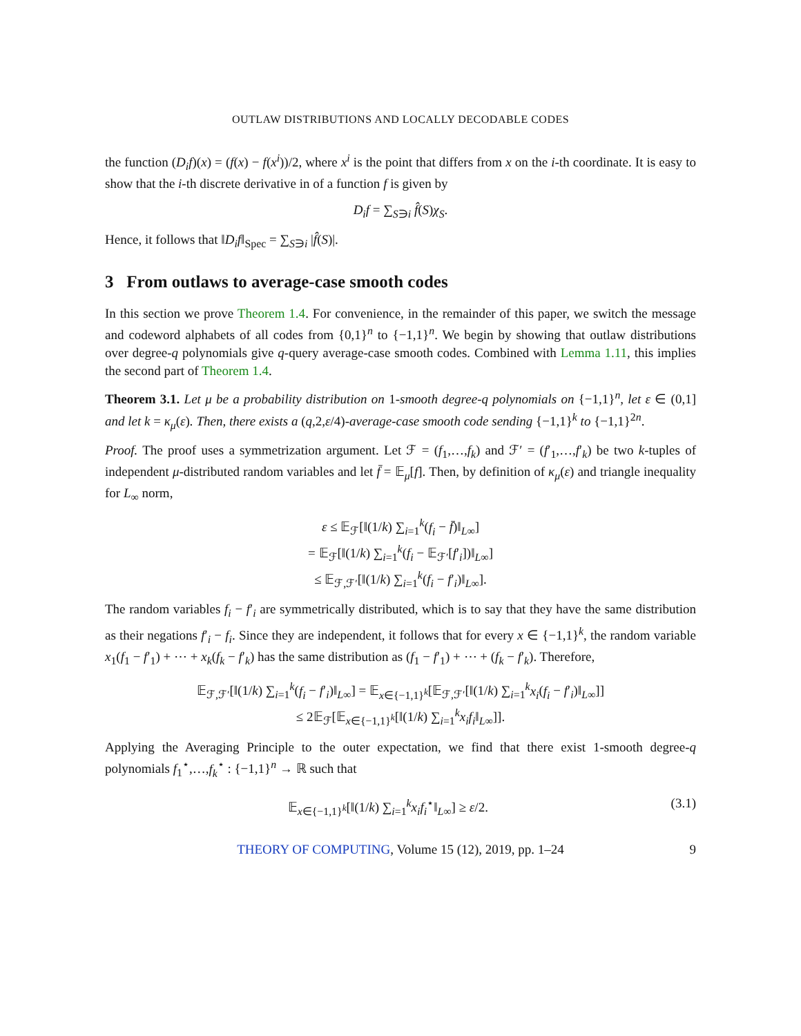OUTLAW DISTRIBUTIONS AND LOCALLY DECODABLE CODES
the function (D<sub>i</sub>f)(x) = (f(x) − f(x<sup>i</sup>))/2, where x<sup>i</sup> is the point that differs from x on the i-th coordinate. It is easy to show that the i-th discrete derivative in of a function f is given by
D<sub>i</sub>f = ∑<sub>S∋i</sub> f̂(S)χ<sub>S</sub>.
Hence, it follows that ‖D<sub>i</sub>f‖<sub>Spec</sub> = ∑<sub>S∋i</sub> |f̂(S)|.
3 From outlaws to average-case smooth codes
In this section we prove Theorem 1.4. For convenience, in the remainder of this paper, we switch the message and codeword alphabets of all codes from {0,1}<sup>n</sup> to {−1,1}<sup>n</sup>. We begin by showing that outlaw distributions over degree-q polynomials give q-query average-case smooth codes. Combined with Lemma 1.11, this implies the second part of Theorem 1.4.
Theorem 3.1. Let μ be a probability distribution on 1-smooth degree-q polynomials on {−1,1}<sup>n</sup>, let ε ∈ (0,1] and let k = κ<sub>μ</sub>(ε). Then, there exists a (q,2,ε/4)-average-case smooth code sending {−1,1}<sup>k</sup> to {−1,1}<sup>2n</sup>.
Proof. The proof uses a symmetrization argument. Let ℱ = (f<sub>1</sub>,…,f<sub>k</sub>) and ℱ′ = (f′<sub>1</sub>,…,f′<sub>k</sub>) be two k-tuples of independent μ-distributed random variables and let f̄ = 𝔼<sub>μ</sub>[f]. Then, by definition of κ<sub>μ</sub>(ε) and triangle inequality for L<sub>∞</sub> norm,
ε ≤ 𝔼<sub>ℱ</sub>[‖(1/k) ∑<sub>i=1</sub><sup>k</sup>(f<sub>i</sub> − f̄)‖<sub>L∞</sub>]
= 𝔼<sub>ℱ</sub>[‖(1/k) ∑<sub>i=1</sub><sup>k</sup>(f<sub>i</sub> − 𝔼<sub>ℱ′</sub>[f′<sub>i</sub>])‖<sub>L∞</sub>]
≤ 𝔼<sub>ℱ,ℱ′</sub>[‖(1/k) ∑<sub>i=1</sub><sup>k</sup>(f<sub>i</sub> − f′<sub>i</sub>)‖<sub>L∞</sub>].
The random variables f<sub>i</sub> − f′<sub>i</sub> are symmetrically distributed, which is to say that they have the same distribution as their negations f′<sub>i</sub> − f<sub>i</sub>. Since they are independent, it follows that for every x ∈ {−1,1}<sup>k</sup>, the random variable x<sub>1</sub>(f<sub>1</sub> − f′<sub>1</sub>) + ⋯ + x<sub>k</sub>(f<sub>k</sub> − f′<sub>k</sub>) has the same distribution as (f<sub>1</sub> − f′<sub>1</sub>) + ⋯ + (f<sub>k</sub> − f′<sub>k</sub>). Therefore,
𝔼<sub>ℱ,ℱ′</sub>[‖(1/k) ∑<sub>i=1</sub><sup>k</sup>(f<sub>i</sub> − f′<sub>i</sub>)‖<sub>L∞</sub>] = 𝔼<sub>x∈{−1,1}<sup>k</sup></sub>[𝔼<sub>ℱ,ℱ′</sub>[‖(1/k) ∑<sub>i=1</sub><sup>k</sup>x<sub>i</sub>(f<sub>i</sub> − f′<sub>i</sub>)‖<sub>L∞</sub>]]
≤ 2𝔼<sub>ℱ</sub>[𝔼<sub>x∈{−1,1}<sup>k</sup></sub>[‖(1/k) ∑<sub>i=1</sub><sup>k</sup>x<sub>i</sub>f<sub>i</sub>‖<sub>L∞</sub>]].
Applying the Averaging Principle to the outer expectation, we find that there exist 1-smooth degree-q polynomials f<sub>1</sub><sup>⋆</sup>,…,f<sub>k</sub><sup>⋆</sup> : {−1,1}<sup>n</sup> → ℝ such that
𝔼<sub>x∈{−1,1}<sup>k</sup></sub>[‖(1/k) ∑<sub>i=1</sub><sup>k</sup>x<sub>i</sub>f<sub>i</sub><sup>⋆</sup>‖<sub>L∞</sub>] ≥ ε/2. (3.1)
THEORY OF COMPUTING, Volume 15 (12), 2019, pp. 1–24 9